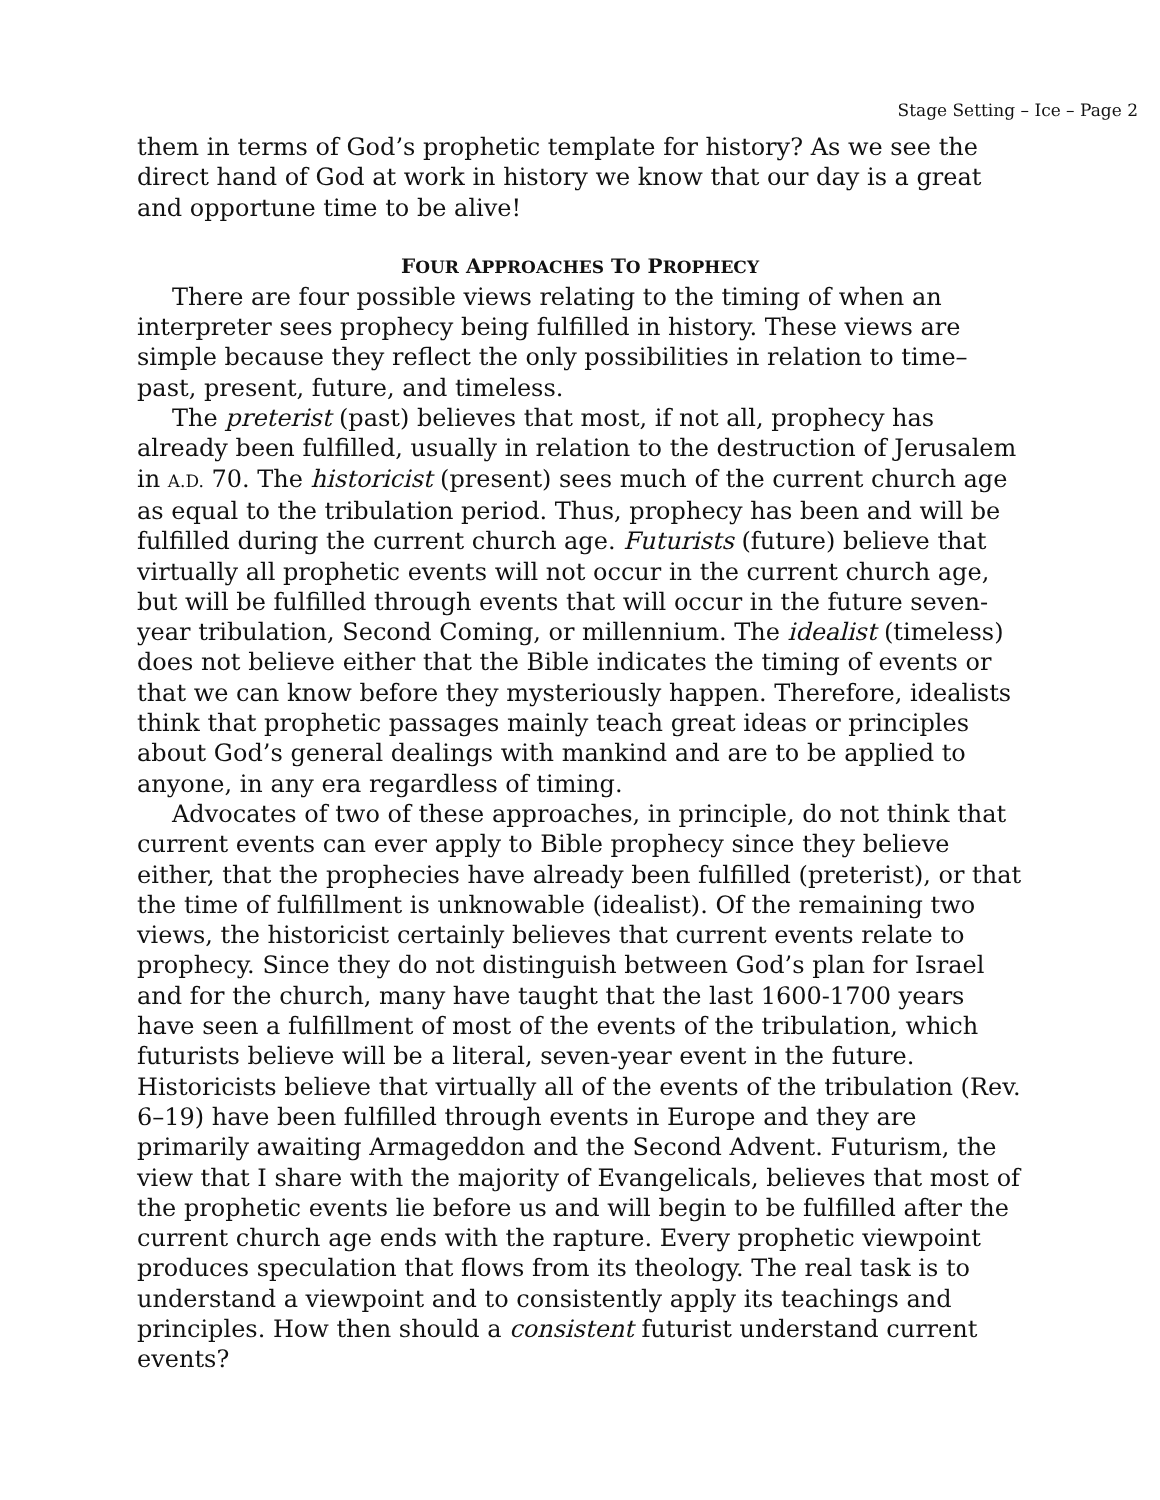Stage Setting – Ice – Page 2
them in terms of God’s prophetic template for history? As we see the direct hand of God at work in history we know that our day is a great and opportune time to be alive!
FOUR APPROACHES TO PROPHECY
There are four possible views relating to the timing of when an interpreter sees prophecy being fulfilled in history. These views are simple because they reflect the only possibilities in relation to time–past, present, future, and timeless.
The preterist (past) believes that most, if not all, prophecy has already been fulfilled, usually in relation to the destruction of Jerusalem in A.D. 70. The historicist (present) sees much of the current church age as equal to the tribulation period. Thus, prophecy has been and will be fulfilled during the current church age. Futurists (future) believe that virtually all prophetic events will not occur in the current church age, but will be fulfilled through events that will occur in the future seven-year tribulation, Second Coming, or millennium. The idealist (timeless) does not believe either that the Bible indicates the timing of events or that we can know before they mysteriously happen. Therefore, idealists think that prophetic passages mainly teach great ideas or principles about God’s general dealings with mankind and are to be applied to anyone, in any era regardless of timing.
Advocates of two of these approaches, in principle, do not think that current events can ever apply to Bible prophecy since they believe either, that the prophecies have already been fulfilled (preterist), or that the time of fulfillment is unknowable (idealist). Of the remaining two views, the historicist certainly believes that current events relate to prophecy. Since they do not distinguish between God’s plan for Israel and for the church, many have taught that the last 1600-1700 years have seen a fulfillment of most of the events of the tribulation, which futurists believe will be a literal, seven-year event in the future. Historicists believe that virtually all of the events of the tribulation (Rev. 6–19) have been fulfilled through events in Europe and they are primarily awaiting Armageddon and the Second Advent. Futurism, the view that I share with the majority of Evangelicals, believes that most of the prophetic events lie before us and will begin to be fulfilled after the current church age ends with the rapture. Every prophetic viewpoint produces speculation that flows from its theology. The real task is to understand a viewpoint and to consistently apply its teachings and principles. How then should a consistent futurist understand current events?